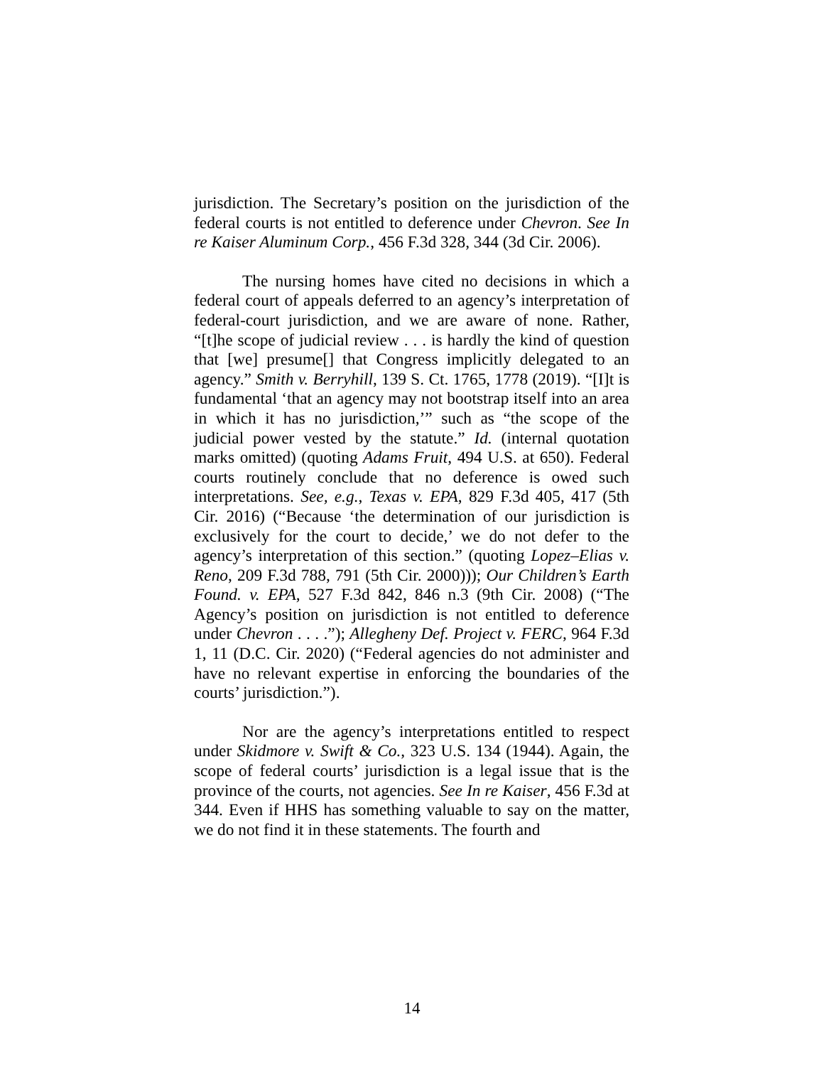jurisdiction. The Secretary’s position on the jurisdiction of the federal courts is not entitled to deference under Chevron. See In re Kaiser Aluminum Corp., 456 F.3d 328, 344 (3d Cir. 2006).
The nursing homes have cited no decisions in which a federal court of appeals deferred to an agency’s interpretation of federal-court jurisdiction, and we are aware of none. Rather, “[t]he scope of judicial review . . . is hardly the kind of question that [we] presume[] that Congress implicitly delegated to an agency.” Smith v. Berryhill, 139 S. Ct. 1765, 1778 (2019). “[I]t is fundamental ‘that an agency may not bootstrap itself into an area in which it has no jurisdiction,’” such as “the scope of the judicial power vested by the statute.” Id. (internal quotation marks omitted) (quoting Adams Fruit, 494 U.S. at 650). Federal courts routinely conclude that no deference is owed such interpretations. See, e.g., Texas v. EPA, 829 F.3d 405, 417 (5th Cir. 2016) (“Because ‘the determination of our jurisdiction is exclusively for the court to decide,’ we do not defer to the agency’s interpretation of this section.” (quoting Lopez–Elias v. Reno, 209 F.3d 788, 791 (5th Cir. 2000))); Our Children’s Earth Found. v. EPA, 527 F.3d 842, 846 n.3 (9th Cir. 2008) (“The Agency’s position on jurisdiction is not entitled to deference under Chevron . . . .”); Allegheny Def. Project v. FERC, 964 F.3d 1, 11 (D.C. Cir. 2020) (“Federal agencies do not administer and have no relevant expertise in enforcing the boundaries of the courts’ jurisdiction.”).
Nor are the agency’s interpretations entitled to respect under Skidmore v. Swift & Co., 323 U.S. 134 (1944). Again, the scope of federal courts’ jurisdiction is a legal issue that is the province of the courts, not agencies. See In re Kaiser, 456 F.3d at 344. Even if HHS has something valuable to say on the matter, we do not find it in these statements. The fourth and
14